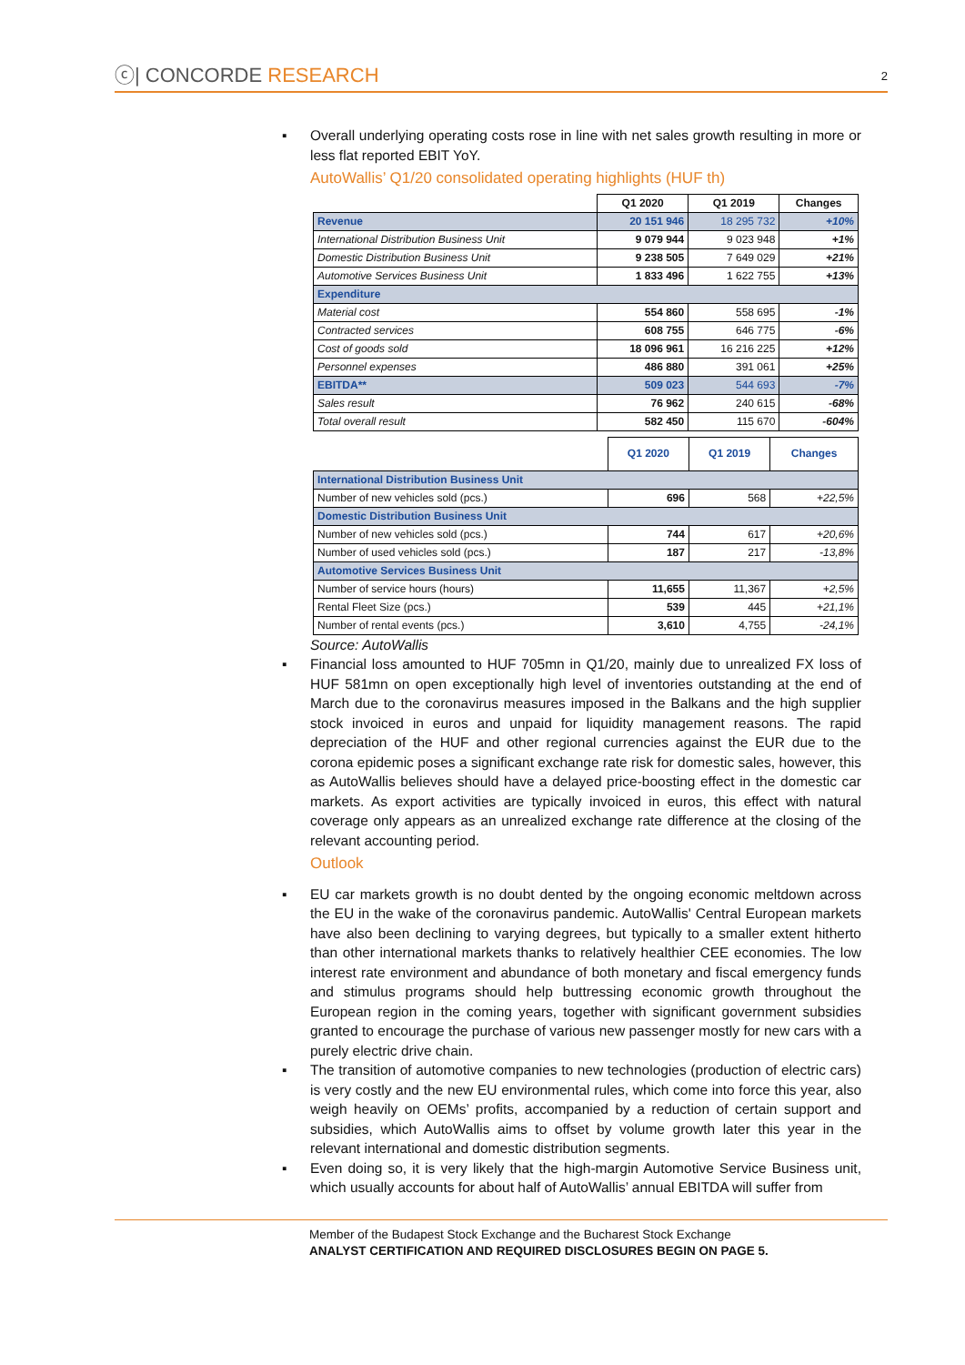ⓒ| CONCORDE RESEARCH
2
▪ Overall underlying operating costs rose in line with net sales growth resulting in more or less flat reported EBIT YoY.
AutoWallis’ Q1/20 consolidated operating highlights (HUF th)
| | Q1 2020 | Q1 2019 | Changes |
| --- | --- | --- | --- |
| Revenue | 20 151 946 | 18 295 732 | +10% |
| International Distribution Business Unit | 9 079 944 | 9 023 948 | +1% |
| Domestic Distribution Business Unit | 9 238 505 | 7 649 029 | +21% |
| Automotive Services Business Unit | 1 833 496 | 1 622 755 | +13% |
| Expenditure | | | |
| Material cost | 554 860 | 558 695 | -1% |
| Contracted services | 608 755 | 646 775 | -6% |
| Cost of goods sold | 18 096 961 | 16 216 225 | +12% |
| Personnel expenses | 486 880 | 391 061 | +25% |
| EBITDA** | 509 023 | 544 693 | -7% |
| Sales result | 76 962 | 240 615 | -68% |
| Total overall result | 582 450 | 115 670 | -604% |
| | Q1 2020 | Q1 2019 | Changes |
| --- | --- | --- | --- |
| International Distribution Business Unit | | | |
| Number of new vehicles sold (pcs.) | 696 | 568 | +22,5% |
| Domestic Distribution Business Unit | | | |
| Number of new vehicles sold (pcs.) | 744 | 617 | +20,6% |
| Number of used vehicles sold (pcs.) | 187 | 217 | -13,8% |
| Automotive Services Business Unit | | | |
| Number of service hours (hours) | 11,655 | 11,367 | +2,5% |
| Rental Fleet Size (pcs.) | 539 | 445 | +21,1% |
| Number of rental events (pcs.) | 3,610 | 4,755 | -24,1% |
Source: AutoWallis
▪ Financial loss amounted to HUF 705mn in Q1/20, mainly due to unrealized FX loss of HUF 581mn on open exceptionally high level of inventories outstanding at the end of March due to the coronavirus measures imposed in the Balkans and the high supplier stock invoiced in euros and unpaid for liquidity management reasons. The rapid depreciation of the HUF and other regional currencies against the EUR due to the corona epidemic poses a significant exchange rate risk for domestic sales, however, this as AutoWallis believes should have a delayed price-boosting effect in the domestic car markets. As export activities are typically invoiced in euros, this effect with natural coverage only appears as an unrealized exchange rate difference at the closing of the relevant accounting period.
Outlook
▪ EU car markets growth is no doubt dented by the ongoing economic meltdown across the EU in the wake of the coronavirus pandemic. AutoWallis' Central European markets have also been declining to varying degrees, but typically to a smaller extent hitherto than other international markets thanks to relatively healthier CEE economies. The low interest rate environment and abundance of both monetary and fiscal emergency funds and stimulus programs should help buttressing economic growth throughout the European region in the coming years, together with significant government subsidies granted to encourage the purchase of various new passenger mostly for new cars with a purely electric drive chain.
▪ The transition of automotive companies to new technologies (production of electric cars) is very costly and the new EU environmental rules, which come into force this year, also weigh heavily on OEMs’ profits, accompanied by a reduction of certain support and subsidies, which AutoWallis aims to offset by volume growth later this year in the relevant international and domestic distribution segments.
▪ Even doing so, it is very likely that the high-margin Automotive Service Business unit, which usually accounts for about half of AutoWallis’ annual EBITDA will suffer from
Member of the Budapest Stock Exchange and the Bucharest Stock Exchange
ANALYST CERTIFICATION AND REQUIRED DISCLOSURES BEGIN ON PAGE 5.